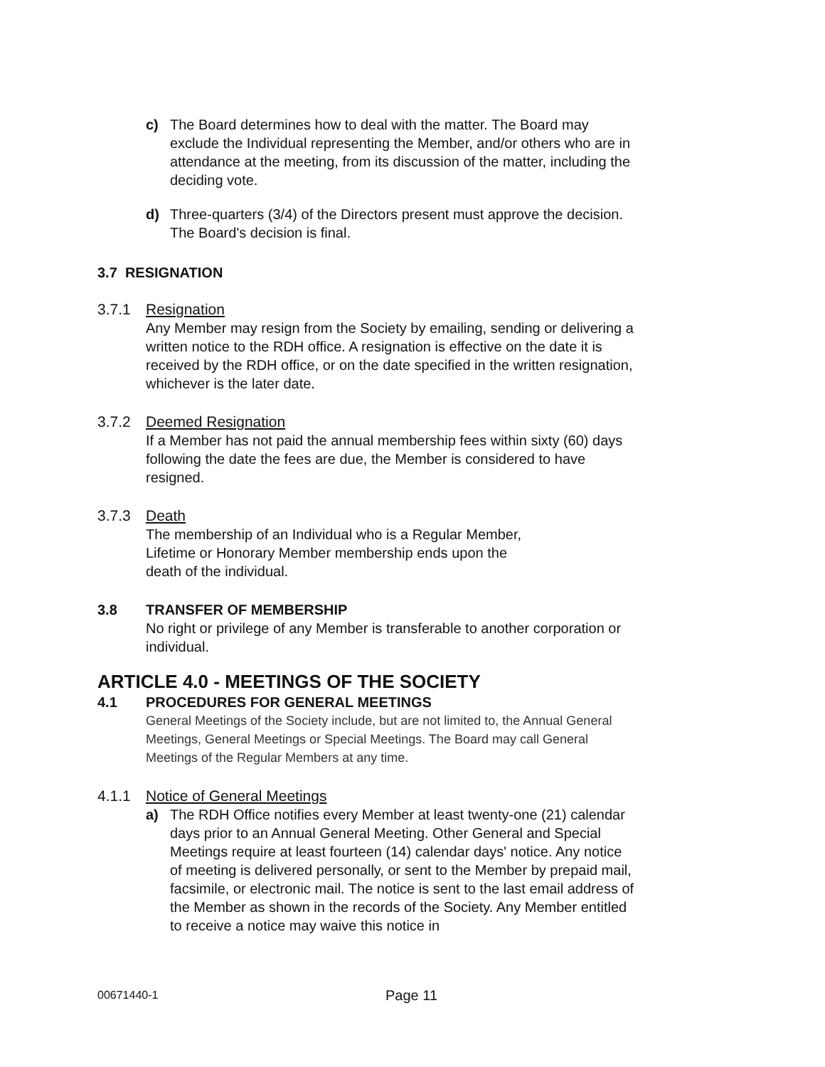c) The Board determines how to deal with the matter. The Board may exclude the Individual representing the Member, and/or others who are in attendance at the meeting, from its discussion of the matter, including the deciding vote.
d) Three-quarters (3/4) of the Directors present must approve the decision. The Board's decision is final.
3.7 RESIGNATION
3.7.1 Resignation
Any Member may resign from the Society by emailing, sending or delivering a written notice to the RDH office. A resignation is effective on the date it is received by the RDH office, or on the date specified in the written resignation, whichever is the later date.
3.7.2 Deemed Resignation
If a Member has not paid the annual membership fees within sixty (60) days following the date the fees are due, the Member is considered to have resigned.
3.7.3 Death
The membership of an Individual who is a Regular Member,
Lifetime or Honorary Member membership ends upon the
death of the individual.
3.8 TRANSFER OF MEMBERSHIP
No right or privilege of any Member is transferable to another corporation or individual.
ARTICLE 4.0 - MEETINGS OF THE SOCIETY
4.1 PROCEDURES FOR GENERAL MEETINGS
General Meetings of the Society include, but are not limited to, the Annual General Meetings, General Meetings or Special Meetings. The Board may call General Meetings of the Regular Members at any time.
4.1.1 Notice of General Meetings
a) The RDH Office notifies every Member at least twenty-one (21) calendar days prior to an Annual General Meeting. Other General and Special Meetings require at least fourteen (14) calendar days' notice. Any notice of meeting is delivered personally, or sent to the Member by prepaid mail, facsimile, or electronic mail. The notice is sent to the last email address of the Member as shown in the records of the Society. Any Member entitled to receive a notice may waive this notice in
00671440-1 Page 11